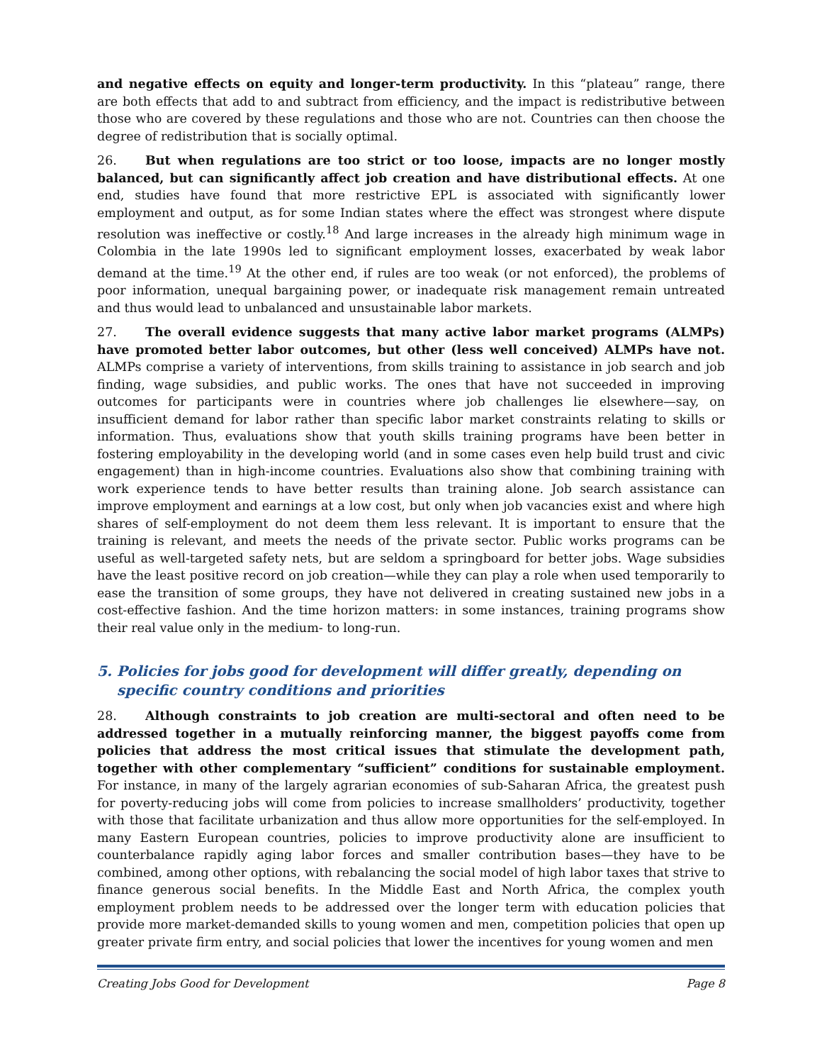and negative effects on equity and longer-term productivity. In this “plateau” range, there are both effects that add to and subtract from efficiency, and the impact is redistributive between those who are covered by these regulations and those who are not. Countries can then choose the degree of redistribution that is socially optimal.
26. But when regulations are too strict or too loose, impacts are no longer mostly balanced, but can significantly affect job creation and have distributional effects. At one end, studies have found that more restrictive EPL is associated with significantly lower employment and output, as for some Indian states where the effect was strongest where dispute resolution was ineffective or costly.<sup>18</sup> And large increases in the already high minimum wage in Colombia in the late 1990s led to significant employment losses, exacerbated by weak labor demand at the time.<sup>19</sup> At the other end, if rules are too weak (or not enforced), the problems of poor information, unequal bargaining power, or inadequate risk management remain untreated and thus would lead to unbalanced and unsustainable labor markets.
27. The overall evidence suggests that many active labor market programs (ALMPs) have promoted better labor outcomes, but other (less well conceived) ALMPs have not. ALMPs comprise a variety of interventions, from skills training to assistance in job search and job finding, wage subsidies, and public works. The ones that have not succeeded in improving outcomes for participants were in countries where job challenges lie elsewhere—say, on insufficient demand for labor rather than specific labor market constraints relating to skills or information. Thus, evaluations show that youth skills training programs have been better in fostering employability in the developing world (and in some cases even help build trust and civic engagement) than in high-income countries. Evaluations also show that combining training with work experience tends to have better results than training alone. Job search assistance can improve employment and earnings at a low cost, but only when job vacancies exist and where high shares of self-employment do not deem them less relevant. It is important to ensure that the training is relevant, and meets the needs of the private sector. Public works programs can be useful as well-targeted safety nets, but are seldom a springboard for better jobs. Wage subsidies have the least positive record on job creation—while they can play a role when used temporarily to ease the transition of some groups, they have not delivered in creating sustained new jobs in a cost-effective fashion. And the time horizon matters: in some instances, training programs show their real value only in the medium- to long-run.
5. Policies for jobs good for development will differ greatly, depending on specific country conditions and priorities
28. Although constraints to job creation are multi-sectoral and often need to be addressed together in a mutually reinforcing manner, the biggest payoffs come from policies that address the most critical issues that stimulate the development path, together with other complementary “sufficient” conditions for sustainable employment. For instance, in many of the largely agrarian economies of sub-Saharan Africa, the greatest push for poverty-reducing jobs will come from policies to increase smallholders’ productivity, together with those that facilitate urbanization and thus allow more opportunities for the self-employed. In many Eastern European countries, policies to improve productivity alone are insufficient to counterbalance rapidly aging labor forces and smaller contribution bases—they have to be combined, among other options, with rebalancing the social model of high labor taxes that strive to finance generous social benefits. In the Middle East and North Africa, the complex youth employment problem needs to be addressed over the longer term with education policies that provide more market-demanded skills to young women and men, competition policies that open up greater private firm entry, and social policies that lower the incentives for young women and men
Creating Jobs Good for Development Page 8